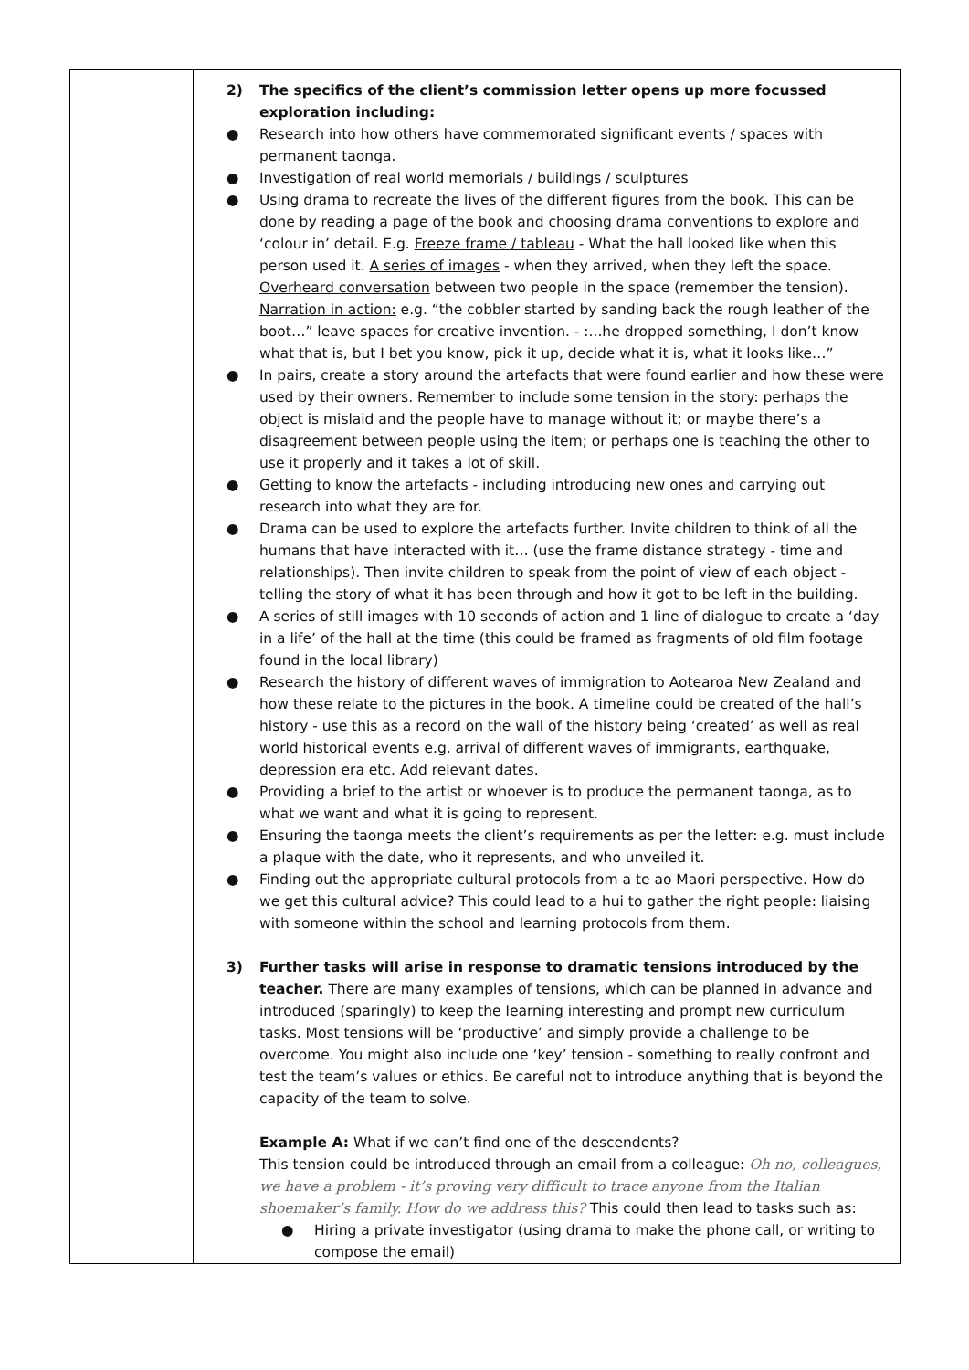| | 2) The specifics of the client’s commission letter opens up more focussed exploration including: ● Research into how others have commemorated significant events / spaces with permanent taonga. ● Investigation of real world memorials / buildings / sculptures ● Using drama to recreate the lives of the different figures from the book. This can be done by reading a page of the book and choosing drama conventions to explore and ‘colour in’ detail. E.g. Freeze frame / tableau - What the hall looked like when this person used it. A series of images - when they arrived, when they left the space. Overheard conversation between two people in the space (remember the tension). Narration in action: e.g. “the cobbler started by sanding back the rough leather of the boot…” leave spaces for creative invention. - :...he dropped something, I don’t know what that is, but I bet you know, pick it up, decide what it is, what it looks like…” ● In pairs, create a story around the artefacts that were found earlier and how these were used by their owners. Remember to include some tension in the story: perhaps the object is mislaid and the people have to manage without it; or maybe there’s a disagreement between people using the item; or perhaps one is teaching the other to use it properly and it takes a lot of skill. ● Getting to know the artefacts - including introducing new ones and carrying out research into what they are for. ● Drama can be used to explore the artefacts further. Invite children to think of all the humans that have interacted with it… (use the frame distance strategy - time and relationships). Then invite children to speak from the point of view of each object - telling the story of what it has been through and how it got to be left in the building. ● A series of still images with 10 seconds of action and 1 line of dialogue to create a ‘day in a life’ of the hall at the time (this could be framed as fragments of old film footage found in the local library) ● Research the history of different waves of immigration to Aotearoa New Zealand and how these relate to the pictures in the book. A timeline could be created of the hall’s history - use this as a record on the wall of the history being ‘created’ as well as real world historical events e.g. arrival of different waves of immigrants, earthquake, depression era etc. Add relevant dates. ● Providing a brief to the artist or whoever is to produce the permanent taonga, as to what we want and what it is going to represent. ● Ensuring the taonga meets the client’s requirements as per the letter: e.g. must include a plaque with the date, who it represents, and who unveiled it. ● Finding out the appropriate cultural protocols from a te ao Maori perspective. How do we get this cultural advice? This could lead to a hui to gather the right people: liaising with someone within the school and learning protocols from them. 3) Further tasks will arise in response to dramatic tensions introduced by the teacher. There are many examples of tensions, which can be planned in advance and introduced (sparingly) to keep the learning interesting and prompt new curriculum tasks. Most tensions will be ‘productive’ and simply provide a challenge to be overcome. You might also include one ‘key’ tension - something to really confront and test the team’s values or ethics. Be careful not to introduce anything that is beyond the capacity of the team to solve. Example A: What if we can’t find one of the descendents? This tension could be introduced through an email from a colleague: Oh no, colleagues, we have a problem - it’s proving very difficult to trace anyone from the Italian shoemaker’s family. How do we address this? This could then lead to tasks such as: ● Hiring a private investigator (using drama to make the phone call, or writing to compose the email) |